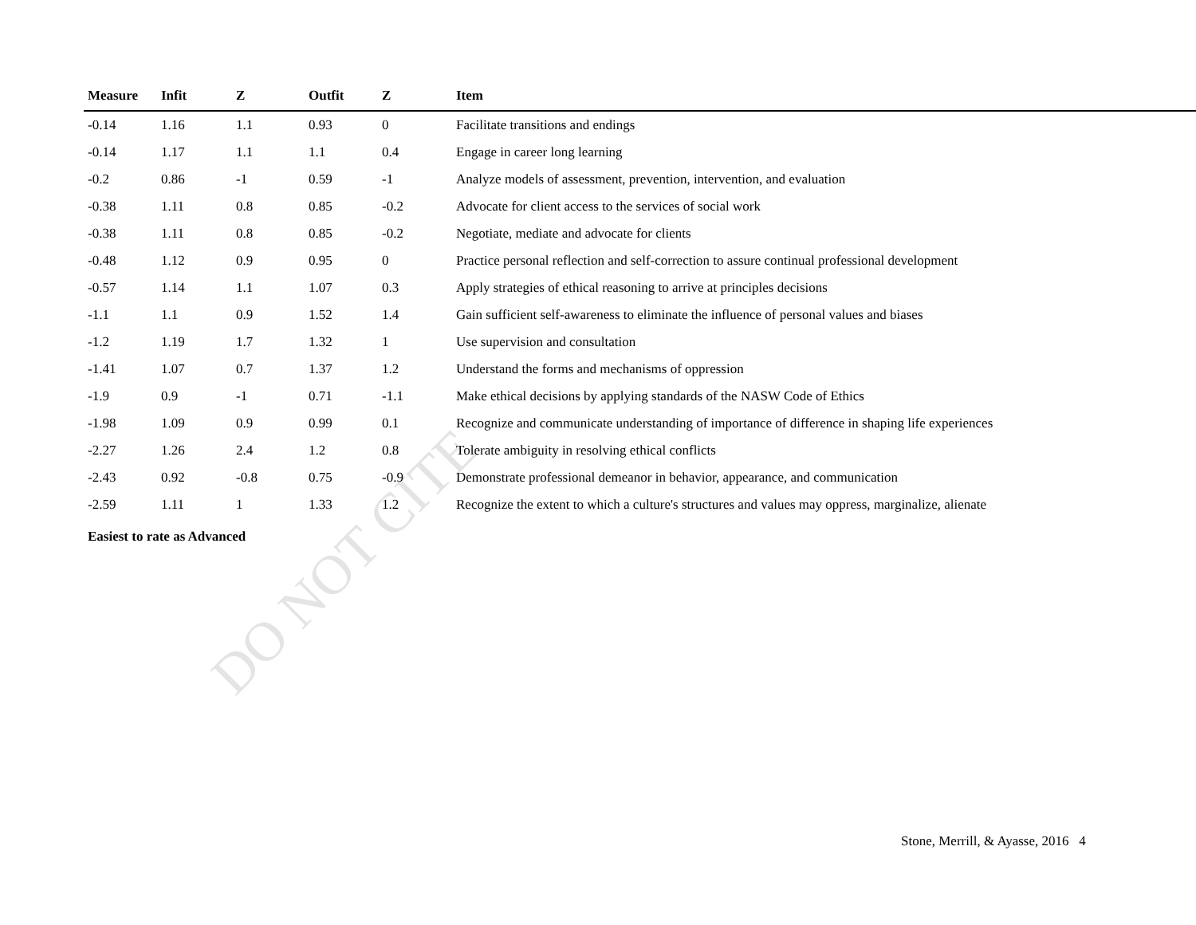DO NOT CITE
| Measure | Infit | Z | Outfit | Z | Item |
| --- | --- | --- | --- | --- | --- |
| -0.14 | 1.16 | 1.1 | 0.93 | 0 | Facilitate transitions and endings |
| -0.14 | 1.17 | 1.1 | 1.1 | 0.4 | Engage in career long learning |
| -0.2 | 0.86 | -1 | 0.59 | -1 | Analyze models of assessment, prevention, intervention, and evaluation |
| -0.38 | 1.11 | 0.8 | 0.85 | -0.2 | Advocate for client access to the services of social work |
| -0.38 | 1.11 | 0.8 | 0.85 | -0.2 | Negotiate, mediate and advocate for clients |
| -0.48 | 1.12 | 0.9 | 0.95 | 0 | Practice personal reflection and self-correction to assure continual professional development |
| -0.57 | 1.14 | 1.1 | 1.07 | 0.3 | Apply strategies of ethical reasoning to arrive at principles decisions |
| -1.1 | 1.1 | 0.9 | 1.52 | 1.4 | Gain sufficient self-awareness to eliminate the influence of personal values and biases |
| -1.2 | 1.19 | 1.7 | 1.32 | 1 | Use supervision and consultation |
| -1.41 | 1.07 | 0.7 | 1.37 | 1.2 | Understand the forms and mechanisms of oppression |
| -1.9 | 0.9 | -1 | 0.71 | -1.1 | Make ethical decisions by applying standards of the NASW Code of Ethics |
| -1.98 | 1.09 | 0.9 | 0.99 | 0.1 | Recognize and communicate understanding of importance of difference in shaping life experiences |
| -2.27 | 1.26 | 2.4 | 1.2 | 0.8 | Tolerate ambiguity in resolving ethical conflicts |
| -2.43 | 0.92 | -0.8 | 0.75 | -0.9 | Demonstrate professional demeanor in behavior, appearance, and communication |
| -2.59 | 1.11 | 1 | 1.33 | 1.2 | Recognize the extent to which a culture's structures and values may oppress, marginalize, alienate |
| Easiest to rate as Advanced | | | | | |
Stone, Merrill, & Ayasse, 2016 4